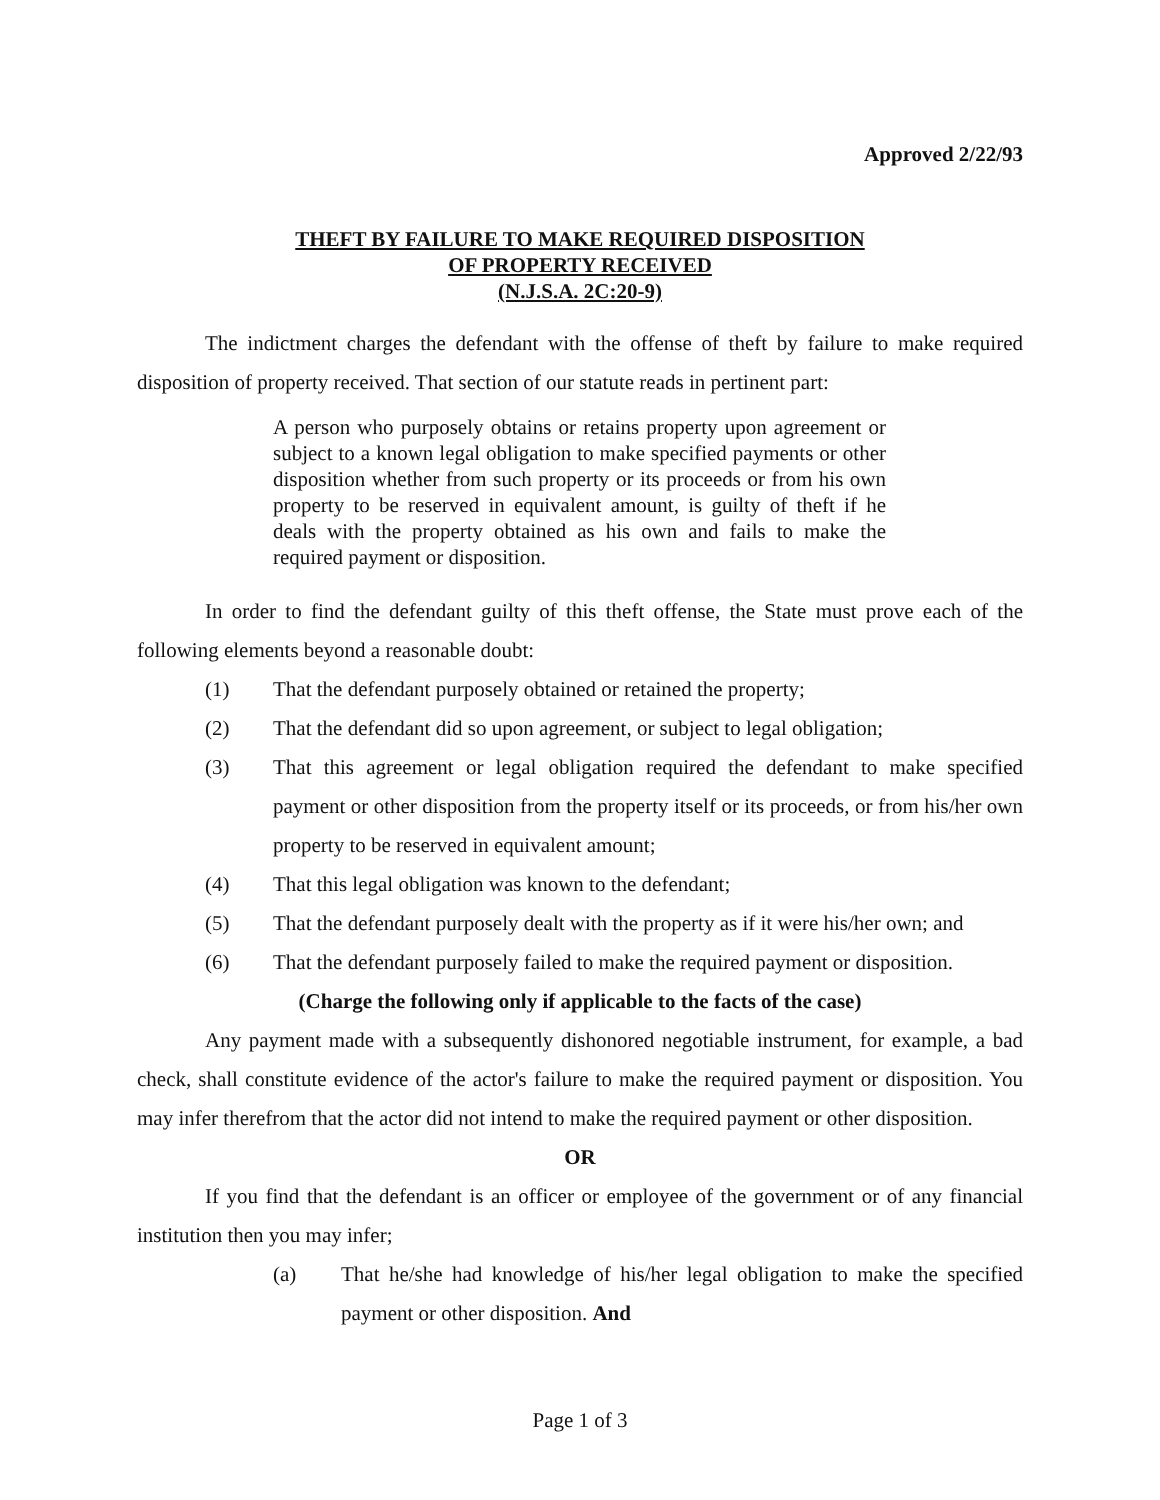Approved 2/22/93
THEFT BY FAILURE TO MAKE REQUIRED DISPOSITION
OF PROPERTY RECEIVED
(N.J.S.A. 2C:20-9)
The indictment charges the defendant with the offense of theft by failure to make required disposition of property received. That section of our statute reads in pertinent part:
A person who purposely obtains or retains property upon agreement or subject to a known legal obligation to make specified payments or other disposition whether from such property or its proceeds or from his own property to be reserved in equivalent amount, is guilty of theft if he deals with the property obtained as his own and fails to make the required payment or disposition.
In order to find the defendant guilty of this theft offense, the State must prove each of the following elements beyond a reasonable doubt:
(1) That the defendant purposely obtained or retained the property;
(2) That the defendant did so upon agreement, or subject to legal obligation;
(3) That this agreement or legal obligation required the defendant to make specified payment or other disposition from the property itself or its proceeds, or from his/her own property to be reserved in equivalent amount;
(4) That this legal obligation was known to the defendant;
(5) That the defendant purposely dealt with the property as if it were his/her own; and
(6) That the defendant purposely failed to make the required payment or disposition.
(Charge the following only if applicable to the facts of the case)
Any payment made with a subsequently dishonored negotiable instrument, for example, a bad check, shall constitute evidence of the actor's failure to make the required payment or disposition. You may infer therefrom that the actor did not intend to make the required payment or other disposition.
OR
If you find that the defendant is an officer or employee of the government or of any financial institution then you may infer;
(a) That he/she had knowledge of his/her legal obligation to make the specified payment or other disposition. And
Page 1 of 3